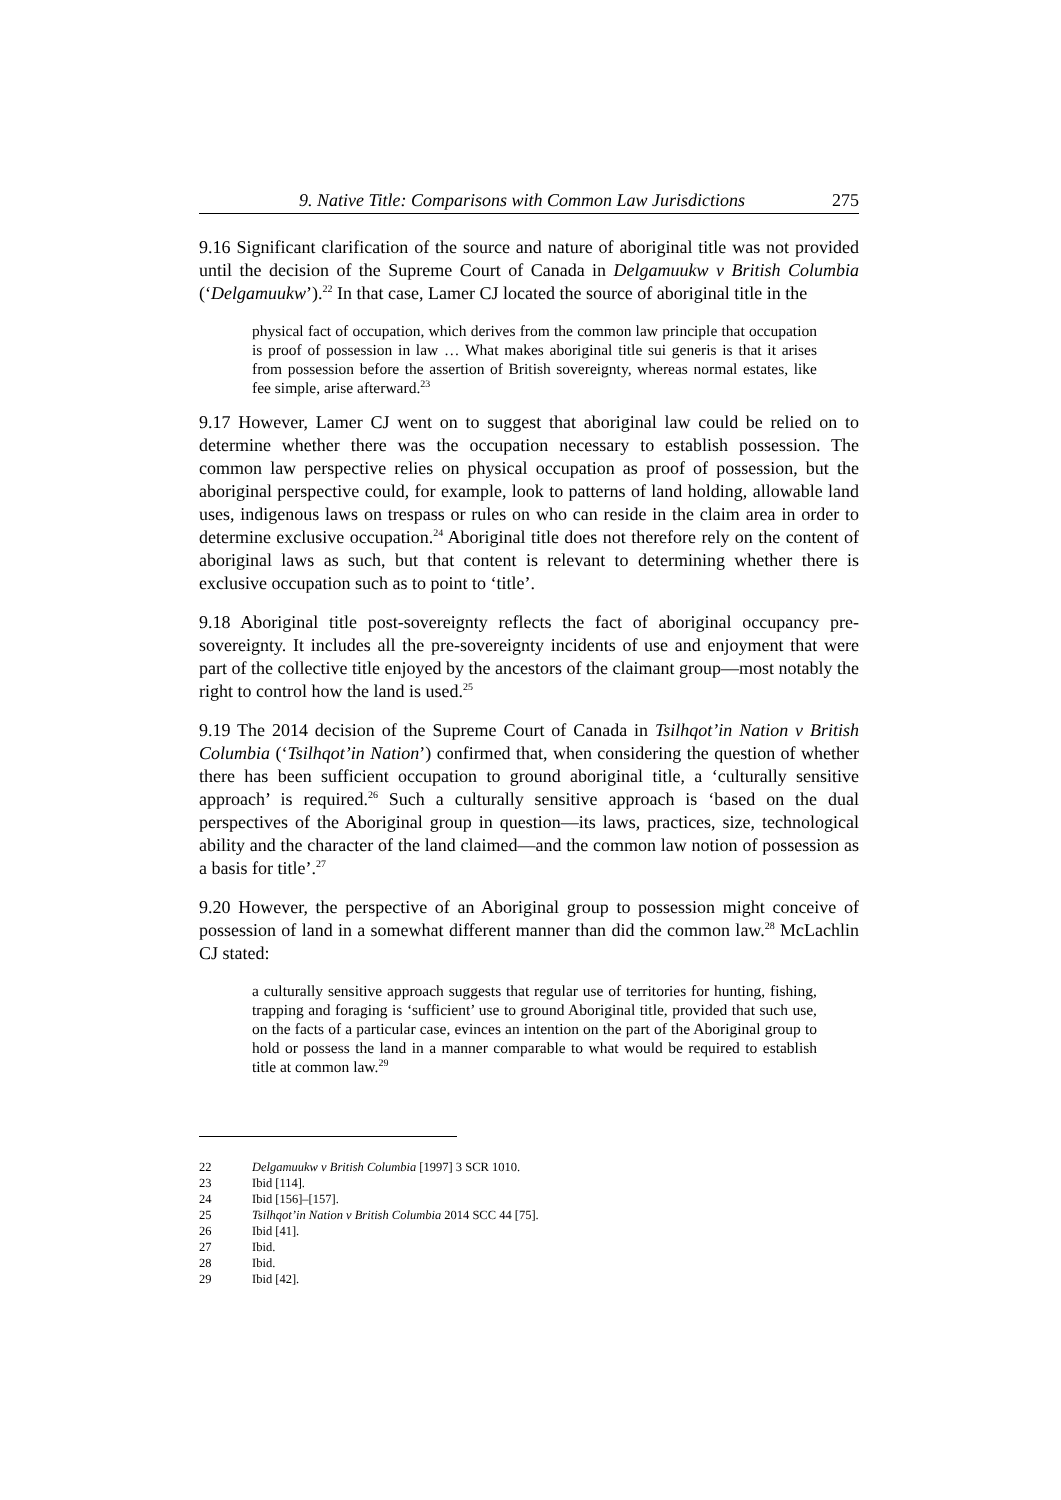9. Native Title: Comparisons with Common Law Jurisdictions 275
9.16 Significant clarification of the source and nature of aboriginal title was not provided until the decision of the Supreme Court of Canada in Delgamuukw v British Columbia (‘Delgamuukw’).<sup>22</sup> In that case, Lamer CJ located the source of aboriginal title in the
physical fact of occupation, which derives from the common law principle that occupation is proof of possession in law … What makes aboriginal title sui generis is that it arises from possession before the assertion of British sovereignty, whereas normal estates, like fee simple, arise afterward.<sup>23</sup>
9.17 However, Lamer CJ went on to suggest that aboriginal law could be relied on to determine whether there was the occupation necessary to establish possession. The common law perspective relies on physical occupation as proof of possession, but the aboriginal perspective could, for example, look to patterns of land holding, allowable land uses, indigenous laws on trespass or rules on who can reside in the claim area in order to determine exclusive occupation.<sup>24</sup> Aboriginal title does not therefore rely on the content of aboriginal laws as such, but that content is relevant to determining whether there is exclusive occupation such as to point to ‘title’.
9.18 Aboriginal title post-sovereignty reflects the fact of aboriginal occupancy pre-sovereignty. It includes all the pre-sovereignty incidents of use and enjoyment that were part of the collective title enjoyed by the ancestors of the claimant group—most notably the right to control how the land is used.<sup>25</sup>
9.19 The 2014 decision of the Supreme Court of Canada in Tsilhqot’in Nation v British Columbia (‘Tsilhqot’in Nation’) confirmed that, when considering the question of whether there has been sufficient occupation to ground aboriginal title, a ‘culturally sensitive approach’ is required.<sup>26</sup> Such a culturally sensitive approach is ‘based on the dual perspectives of the Aboriginal group in question—its laws, practices, size, technological ability and the character of the land claimed—and the common law notion of possession as a basis for title’.<sup>27</sup>
9.20 However, the perspective of an Aboriginal group to possession might conceive of possession of land in a somewhat different manner than did the common law.<sup>28</sup> McLachlin CJ stated:
a culturally sensitive approach suggests that regular use of territories for hunting, fishing, trapping and foraging is ‘sufficient’ use to ground Aboriginal title, provided that such use, on the facts of a particular case, evinces an intention on the part of the Aboriginal group to hold or possess the land in a manner comparable to what would be required to establish title at common law.<sup>29</sup>
22 Delgamuukw v British Columbia [1997] 3 SCR 1010.
23 Ibid [114].
24 Ibid [156]–[157].
25 Tsilhqot’in Nation v British Columbia 2014 SCC 44 [75].
26 Ibid [41].
27 Ibid.
28 Ibid.
29 Ibid [42].